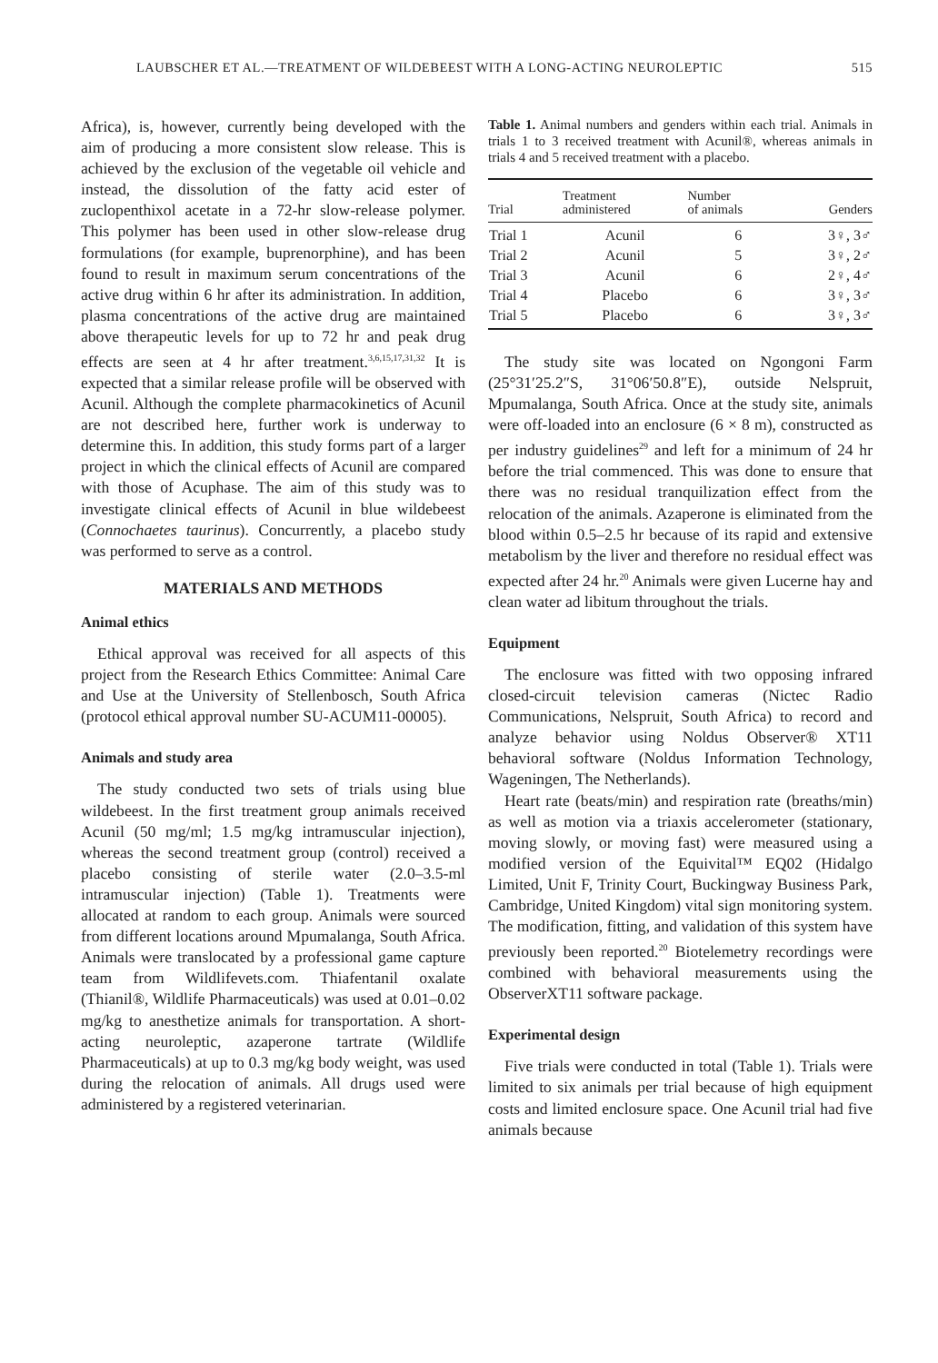LAUBSCHER ET AL.—TREATMENT OF WILDEBEEST WITH A LONG-ACTING NEUROLEPTIC 515
Africa), is, however, currently being developed with the aim of producing a more consistent slow release. This is achieved by the exclusion of the vegetable oil vehicle and instead, the dissolution of the fatty acid ester of zuclopenthixol acetate in a 72-hr slow-release polymer. This polymer has been used in other slow-release drug formulations (for example, buprenorphine), and has been found to result in maximum serum concentrations of the active drug within 6 hr after its administration. In addition, plasma concentrations of the active drug are maintained above therapeutic levels for up to 72 hr and peak drug effects are seen at 4 hr after treatment.<sup>3,6,15,17,31,32</sup> It is expected that a similar release profile will be observed with Acunil. Although the complete pharmacokinetics of Acunil are not described here, further work is underway to determine this. In addition, this study forms part of a larger project in which the clinical effects of Acunil are compared with those of Acuphase. The aim of this study was to investigate clinical effects of Acunil in blue wildebeest (Connochaetes taurinus). Concurrently, a placebo study was performed to serve as a control.
MATERIALS AND METHODS
Animal ethics
Ethical approval was received for all aspects of this project from the Research Ethics Committee: Animal Care and Use at the University of Stellenbosch, South Africa (protocol ethical approval number SU-ACUM11-00005).
Animals and study area
The study conducted two sets of trials using blue wildebeest. In the first treatment group animals received Acunil (50 mg/ml; 1.5 mg/kg intramuscular injection), whereas the second treatment group (control) received a placebo consisting of sterile water (2.0–3.5-ml intramuscular injection) (Table 1). Treatments were allocated at random to each group. Animals were sourced from different locations around Mpumalanga, South Africa. Animals were translocated by a professional game capture team from Wildlifevets.com. Thiafentanil oxalate (Thianil®, Wildlife Pharmaceuticals) was used at 0.01–0.02 mg/kg to anesthetize animals for transportation. A short-acting neuroleptic, azaperone tartrate (Wildlife Pharmaceuticals) at up to 0.3 mg/kg body weight, was used during the relocation of animals. All drugs used were administered by a registered veterinarian.
Table 1. Animal numbers and genders within each trial. Animals in trials 1 to 3 received treatment with Acunil®, whereas animals in trials 4 and 5 received treatment with a placebo.
| Trial | Treatment administered | Number of animals | Genders |
| --- | --- | --- | --- |
| Trial 1 | Acunil | 6 | 3♀, 3♂ |
| Trial 2 | Acunil | 5 | 3♀, 2♂ |
| Trial 3 | Acunil | 6 | 2♀, 4♂ |
| Trial 4 | Placebo | 6 | 3♀, 3♂ |
| Trial 5 | Placebo | 6 | 3♀, 3♂ |
The study site was located on Ngongoni Farm (25°31′25.2″S, 31°06′50.8″E), outside Nelspruit, Mpumalanga, South Africa. Once at the study site, animals were off-loaded into an enclosure (6 × 8 m), constructed as per industry guidelines<sup>29</sup> and left for a minimum of 24 hr before the trial commenced. This was done to ensure that there was no residual tranquilization effect from the relocation of the animals. Azaperone is eliminated from the blood within 0.5–2.5 hr because of its rapid and extensive metabolism by the liver and therefore no residual effect was expected after 24 hr.<sup>20</sup> Animals were given Lucerne hay and clean water ad libitum throughout the trials.
Equipment
The enclosure was fitted with two opposing infrared closed-circuit television cameras (Nictec Radio Communications, Nelspruit, South Africa) to record and analyze behavior using Noldus Observer® XT11 behavioral software (Noldus Information Technology, Wageningen, The Netherlands).
Heart rate (beats/min) and respiration rate (breaths/min) as well as motion via a triaxis accelerometer (stationary, moving slowly, or moving fast) were measured using a modified version of the Equivital™ EQ02 (Hidalgo Limited, Unit F, Trinity Court, Buckingway Business Park, Cambridge, United Kingdom) vital sign monitoring system. The modification, fitting, and validation of this system have previously been reported.<sup>20</sup> Biotelemetry recordings were combined with behavioral measurements using the ObserverXT11 software package.
Experimental design
Five trials were conducted in total (Table 1). Trials were limited to six animals per trial because of high equipment costs and limited enclosure space. One Acunil trial had five animals because